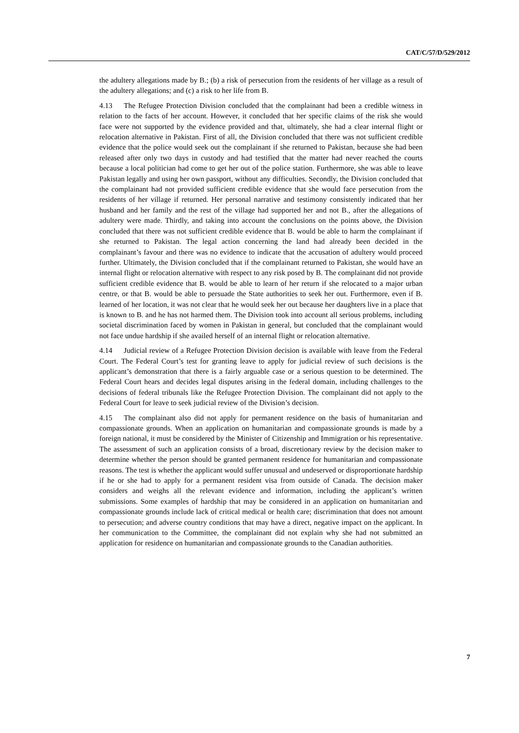CAT/C/57/D/529/2012
the adultery allegations made by B.; (b) a risk of persecution from the residents of her village as a result of the adultery allegations; and (c) a risk to her life from B.
4.13 The Refugee Protection Division concluded that the complainant had been a credible witness in relation to the facts of her account. However, it concluded that her specific claims of the risk she would face were not supported by the evidence provided and that, ultimately, she had a clear internal flight or relocation alternative in Pakistan. First of all, the Division concluded that there was not sufficient credible evidence that the police would seek out the complainant if she returned to Pakistan, because she had been released after only two days in custody and had testified that the matter had never reached the courts because a local politician had come to get her out of the police station. Furthermore, she was able to leave Pakistan legally and using her own passport, without any difficulties. Secondly, the Division concluded that the complainant had not provided sufficient credible evidence that she would face persecution from the residents of her village if returned. Her personal narrative and testimony consistently indicated that her husband and her family and the rest of the village had supported her and not B., after the allegations of adultery were made. Thirdly, and taking into account the conclusions on the points above, the Division concluded that there was not sufficient credible evidence that B. would be able to harm the complainant if she returned to Pakistan. The legal action concerning the land had already been decided in the complainant’s favour and there was no evidence to indicate that the accusation of adultery would proceed further. Ultimately, the Division concluded that if the complainant returned to Pakistan, she would have an internal flight or relocation alternative with respect to any risk posed by B. The complainant did not provide sufficient credible evidence that B. would be able to learn of her return if she relocated to a major urban centre, or that B. would be able to persuade the State authorities to seek her out. Furthermore, even if B. learned of her location, it was not clear that he would seek her out because her daughters live in a place that is known to B. and he has not harmed them. The Division took into account all serious problems, including societal discrimination faced by women in Pakistan in general, but concluded that the complainant would not face undue hardship if she availed herself of an internal flight or relocation alternative.
4.14 Judicial review of a Refugee Protection Division decision is available with leave from the Federal Court. The Federal Court’s test for granting leave to apply for judicial review of such decisions is the applicant’s demonstration that there is a fairly arguable case or a serious question to be determined. The Federal Court hears and decides legal disputes arising in the federal domain, including challenges to the decisions of federal tribunals like the Refugee Protection Division. The complainant did not apply to the Federal Court for leave to seek judicial review of the Division’s decision.
4.15 The complainant also did not apply for permanent residence on the basis of humanitarian and compassionate grounds. When an application on humanitarian and compassionate grounds is made by a foreign national, it must be considered by the Minister of Citizenship and Immigration or his representative. The assessment of such an application consists of a broad, discretionary review by the decision maker to determine whether the person should be granted permanent residence for humanitarian and compassionate reasons. The test is whether the applicant would suffer unusual and undeserved or disproportionate hardship if he or she had to apply for a permanent resident visa from outside of Canada. The decision maker considers and weighs all the relevant evidence and information, including the applicant’s written submissions. Some examples of hardship that may be considered in an application on humanitarian and compassionate grounds include lack of critical medical or health care; discrimination that does not amount to persecution; and adverse country conditions that may have a direct, negative impact on the applicant. In her communication to the Committee, the complainant did not explain why she had not submitted an application for residence on humanitarian and compassionate grounds to the Canadian authorities.
7